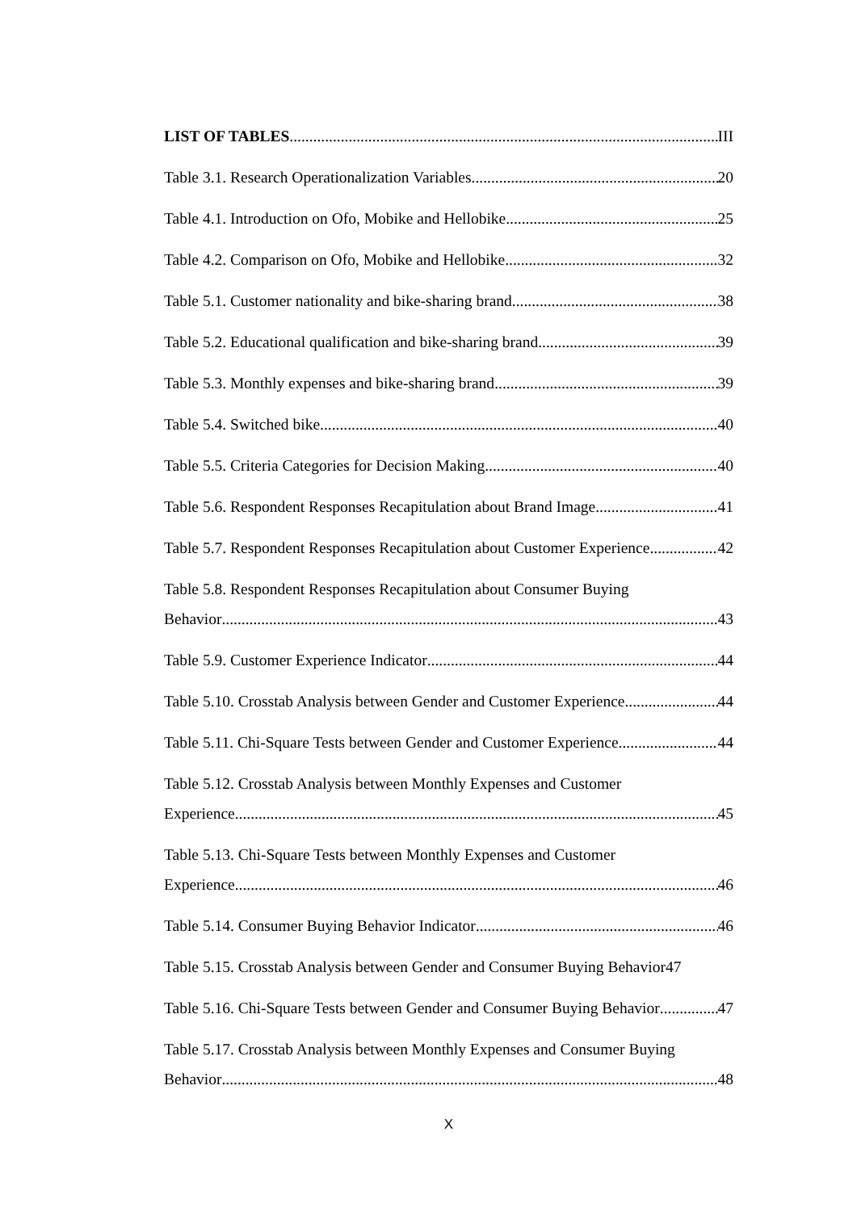LIST OF TABLES III
Table 3.1. Research Operationalization Variables 20
Table 4.1. Introduction on Ofo, Mobike and Hellobike 25
Table 4.2. Comparison on Ofo, Mobike and Hellobike 32
Table 5.1. Customer nationality and bike-sharing brand 38
Table 5.2. Educational qualification and bike-sharing brand 39
Table 5.3. Monthly expenses and bike-sharing brand 39
Table 5.4. Switched bike 40
Table 5.5. Criteria Categories for Decision Making 40
Table 5.6. Respondent Responses Recapitulation about Brand Image 41
Table 5.7. Respondent Responses Recapitulation about Customer Experience 42
Table 5.8. Respondent Responses Recapitulation about Consumer Buying
Behavior 43
Table 5.9. Customer Experience Indicator 44
Table 5.10. Crosstab Analysis between Gender and Customer Experience 44
Table 5.11. Chi-Square Tests between Gender and Customer Experience 44
Table 5.12. Crosstab Analysis between Monthly Expenses and Customer
Experience 45
Table 5.13. Chi-Square Tests between Monthly Expenses and Customer
Experience 46
Table 5.14. Consumer Buying Behavior Indicator 46
Table 5.15. Crosstab Analysis between Gender and Consumer Buying Behavior 47
Table 5.16. Chi-Square Tests between Gender and Consumer Buying Behavior 47
Table 5.17. Crosstab Analysis between Monthly Expenses and Consumer Buying
Behavior 48
X